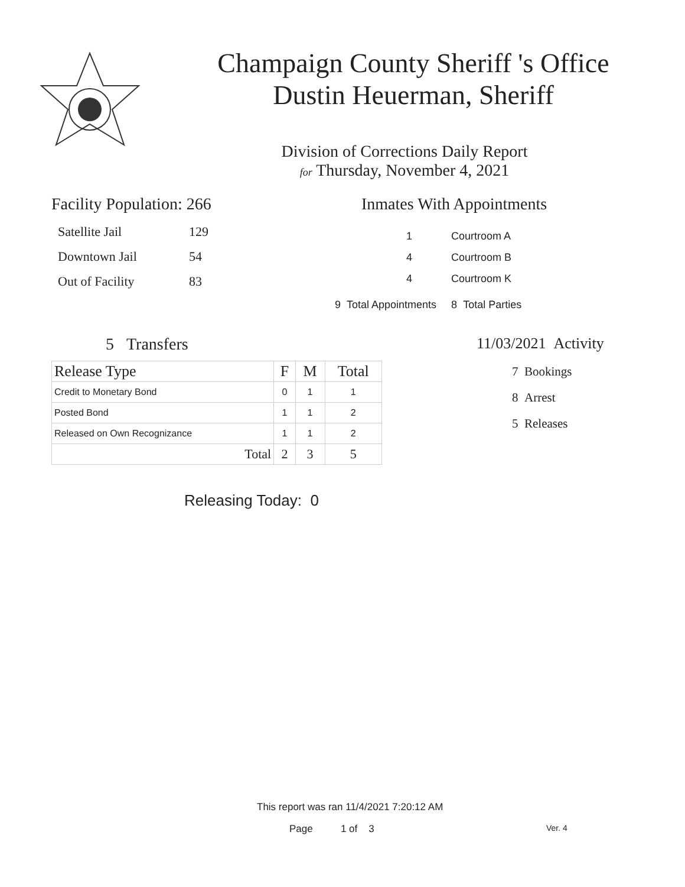Champaign County Sheriff 's Office
Dustin Heuerman, Sheriff
Division of Corrections Daily Report
for Thursday, November 4, 2021
Facility Population: 266
| Satellite Jail | 129 |
| Downtown Jail | 54 |
| Out of Facility | 83 |
Inmates With Appointments
| 1 | Courtroom A |
| 4 | Courtroom B |
| 4 | Courtroom K |
9 Total Appointments 8 Total Parties
5 Transfers
| Release Type | F | M | Total |
| --- | --- | --- | --- |
| Credit to Monetary Bond | 0 | 1 | 1 |
| Posted Bond | 1 | 1 | 2 |
| Released on Own Recognizance | 1 | 1 | 2 |
| Total | 2 | 3 | 5 |
Releasing Today: 0
11/03/2021 Activity
7 Bookings
8 Arrest
5 Releases
This report was ran 11/4/2021 7:20:12 AM
Page 1 of 3 Ver. 4